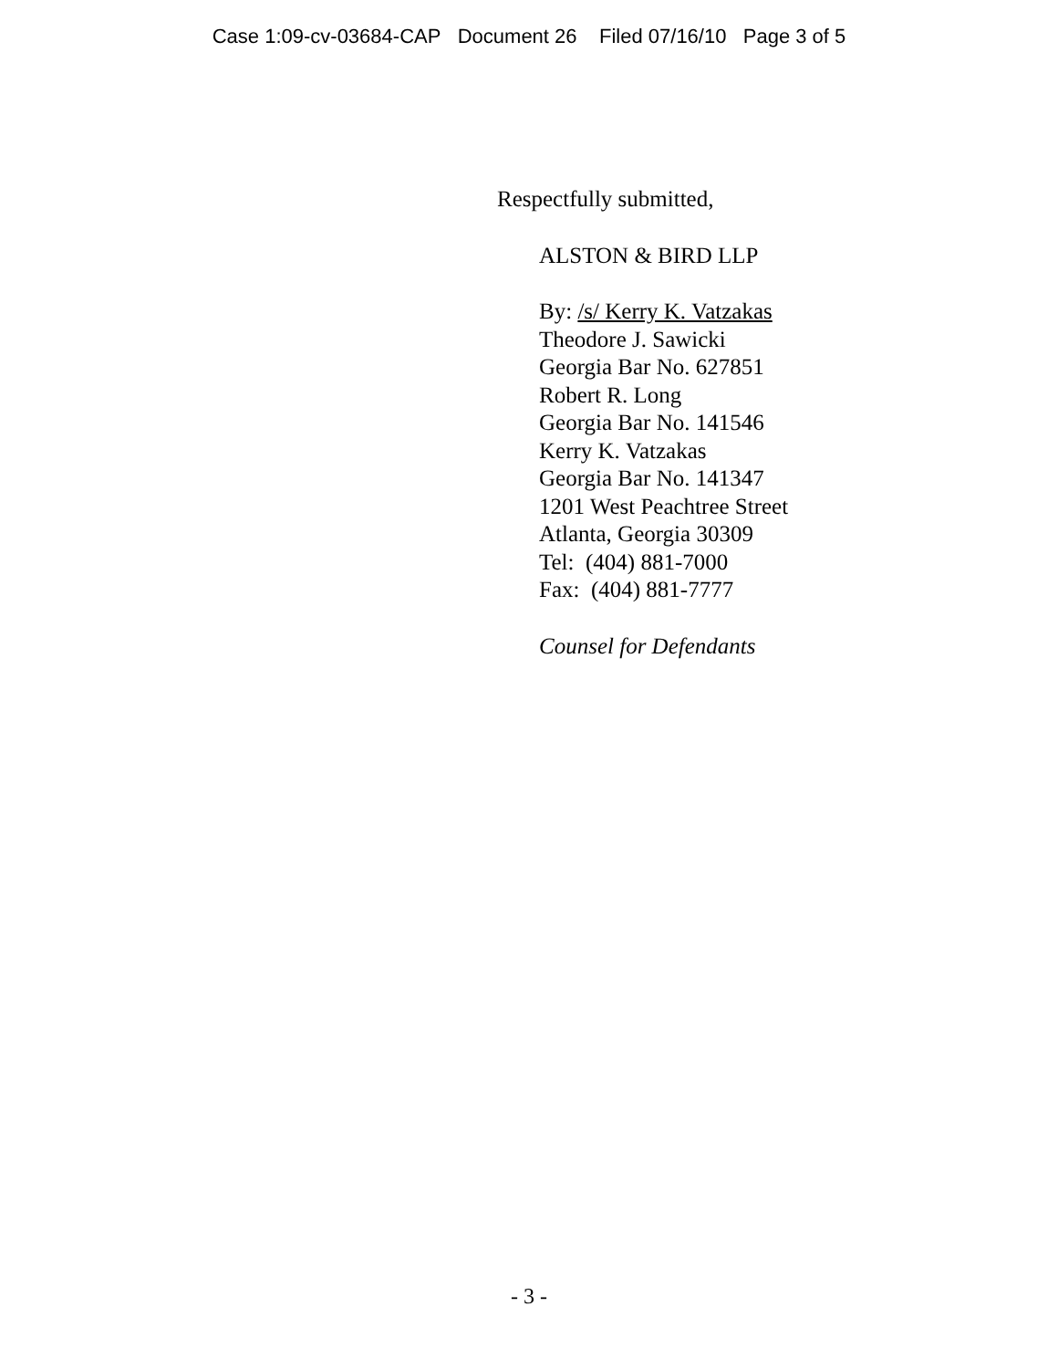Case 1:09-cv-03684-CAP Document 26 Filed 07/16/10 Page 3 of 5
Respectfully submitted,
ALSTON & BIRD LLP
By: /s/ Kerry K. Vatzakas
Theodore J. Sawicki
Georgia Bar No. 627851
Robert R. Long
Georgia Bar No. 141546
Kerry K. Vatzakas
Georgia Bar No. 141347
1201 West Peachtree Street
Atlanta, Georgia 30309
Tel: (404) 881-7000
Fax: (404) 881-7777
Counsel for Defendants
- 3 -